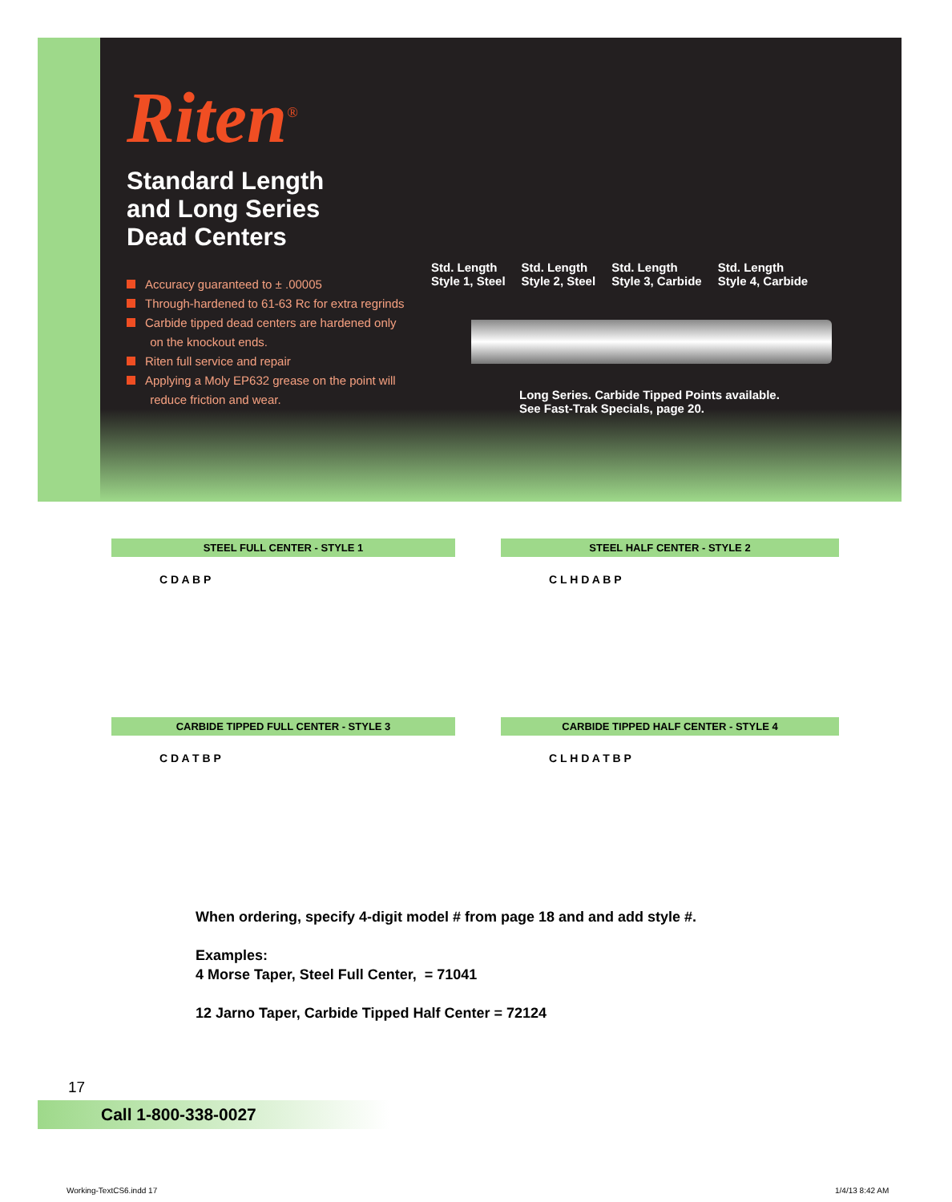Riten<sup>®</sup>
Standard Length
and Long Series
Dead Centers
Accuracy guaranteed to ± .00005
Through-hardened to 61-63 Rc for extra regrinds
Carbide tipped dead centers are hardened only
on the knockout ends.
Riten full service and repair
Applying a Moly EP632 grease on the point will
reduce friction and wear.
Std. Length
Style 1, Steel
Std. Length
Style 2, Steel
Std. Length
Style 3, Carbide
Std. Length
Style 4, Carbide
Long Series. Carbide Tipped Points available.
See Fast-Trak Specials, page 20.
STEEL FULL CENTER - STYLE 1
C D A B P
STEEL HALF CENTER - STYLE 2
C L H D A B P
CARBIDE TIPPED FULL CENTER - STYLE 3
C D A T B P
CARBIDE TIPPED HALF CENTER - STYLE 4
C L H D A T B P
When ordering, specify 4-digit model # from page 18 and and add style #.
Examples:
4 Morse Taper, Steel Full Center, = 71041
12 Jarno Taper, Carbide Tipped Half Center = 72124
17
Call 1-800-338-0027
Working-TextCS6.indd 17 1/4/13 8:42 AM